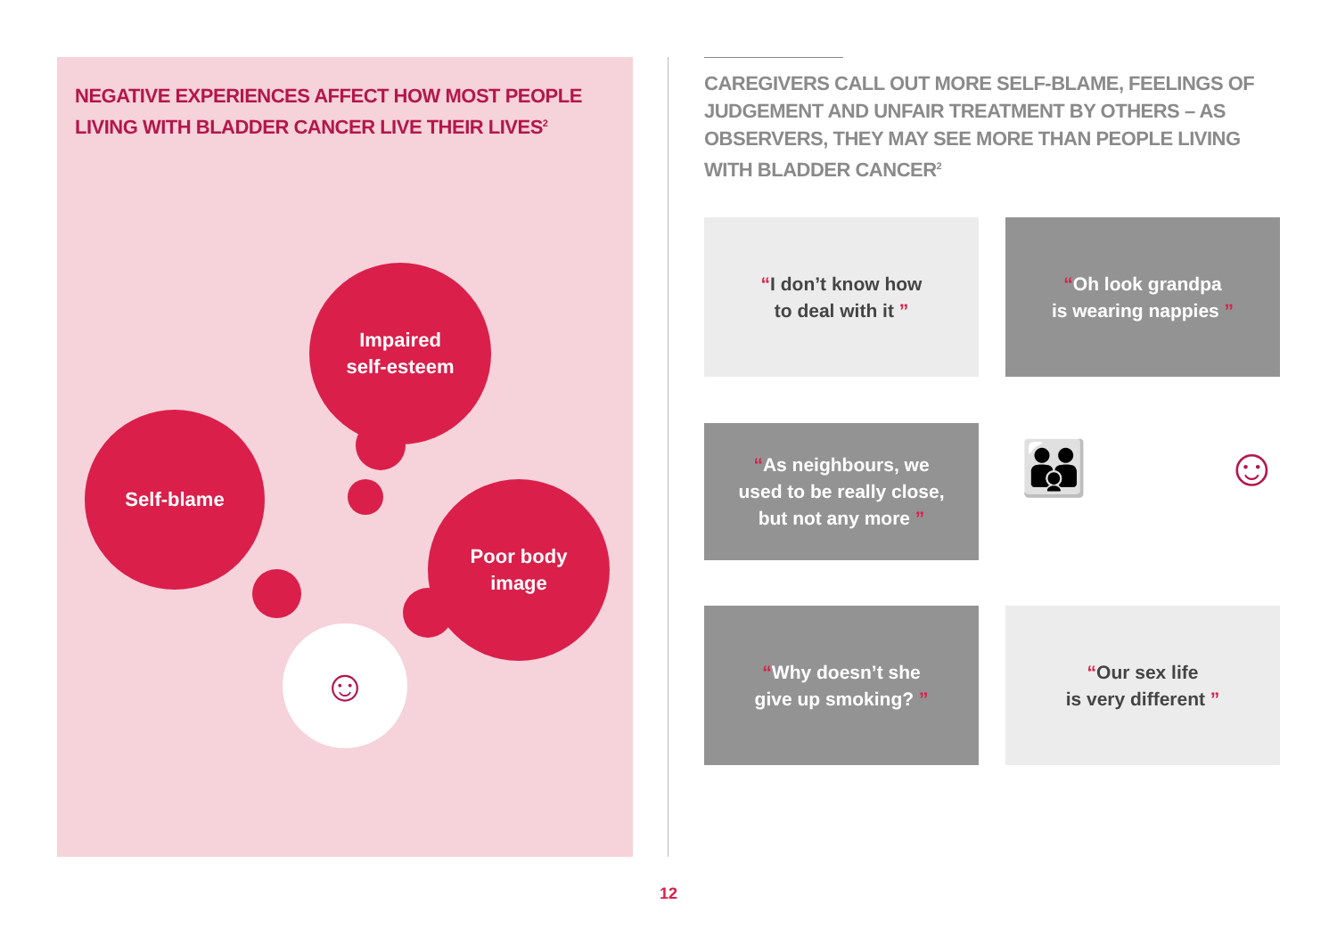NEGATIVE EXPERIENCES AFFECT HOW MOST PEOPLE LIVING WITH BLADDER CANCER LIVE THEIR LIVES<sup>2</sup>
Impaired
self-esteem
Self-blame
Poor body
image
☺
CAREGIVERS CALL OUT MORE SELF-BLAME, FEELINGS OF JUDGEMENT AND UNFAIR TREATMENT BY OTHERS – AS OBSERVERS, THEY MAY SEE MORE THAN PEOPLE LIVING WITH BLADDER CANCER<sup>2</sup>
“I don’t know how
to deal with it ”
“Oh look grandpa
is wearing nappies ”
“As neighbours, we
used to be really close,
but not any more ”
👪 ☺
“Why doesn’t she
give up smoking? ”
“Our sex life
is very different ”
12